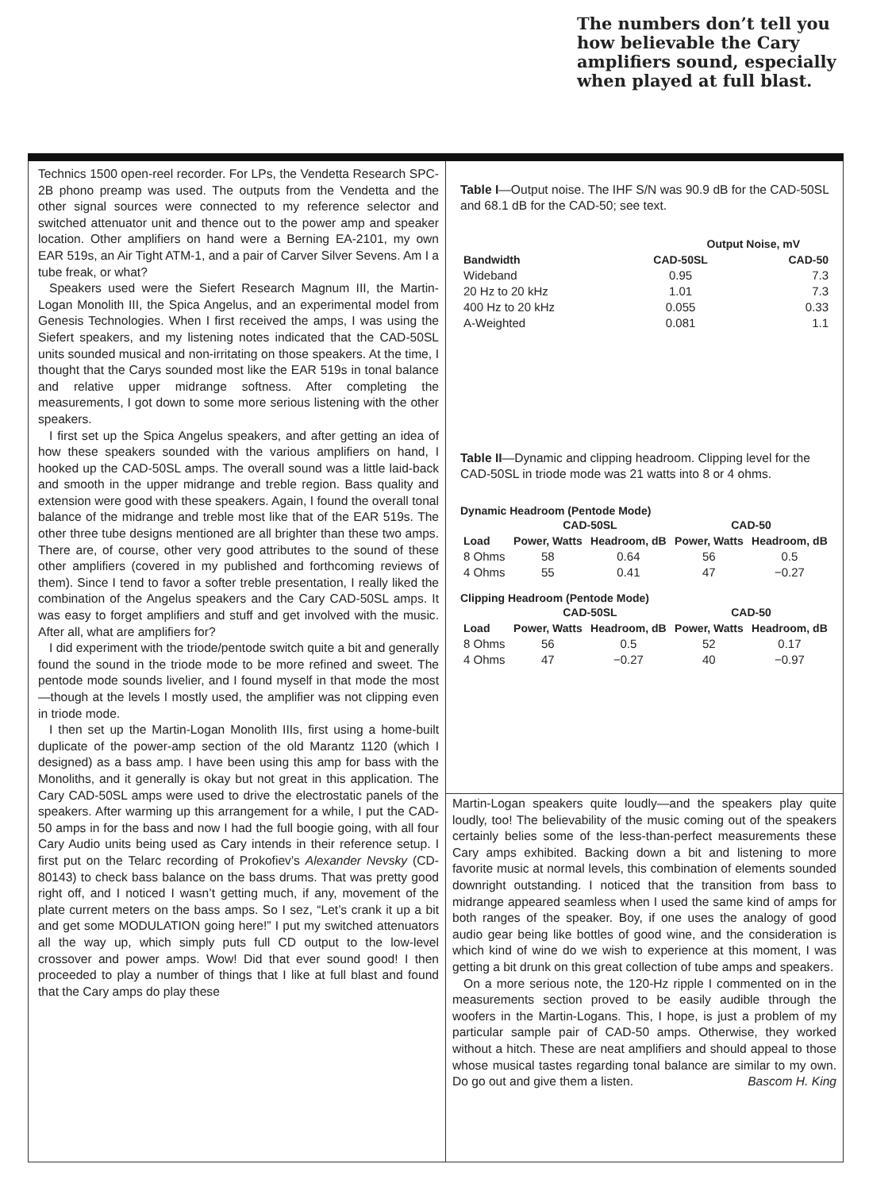The numbers don’t tell you how believable the Cary amplifiers sound, especially when played at full blast.
Technics 1500 open-reel recorder. For LPs, the Vendetta Research SPC-2B phono preamp was used. The outputs from the Vendetta and the other signal sources were connected to my reference selector and switched attenuator unit and thence out to the power amp and speaker location. Other amplifiers on hand were a Berning EA-2101, my own EAR 519s, an Air Tight ATM-1, and a pair of Carver Silver Sevens. Am I a tube freak, or what?
Speakers used were the Siefert Research Magnum III, the Martin-Logan Monolith III, the Spica Angelus, and an experimental model from Genesis Technologies. When I first received the amps, I was using the Siefert speakers, and my listening notes indicated that the CAD-50SL units sounded musical and non-irritating on those speakers. At the time, I thought that the Carys sounded most like the EAR 519s in tonal balance and relative upper midrange softness. After completing the measurements, I got down to some more serious listening with the other speakers.
I first set up the Spica Angelus speakers, and after getting an idea of how these speakers sounded with the various amplifiers on hand, I hooked up the CAD-50SL amps. The overall sound was a little laid-back and smooth in the upper midrange and treble region. Bass quality and extension were good with these speakers. Again, I found the overall tonal balance of the midrange and treble most like that of the EAR 519s. The other three tube designs mentioned are all brighter than these two amps. There are, of course, other very good attributes to the sound of these other amplifiers (covered in my published and forthcoming reviews of them). Since I tend to favor a softer treble presentation, I really liked the combination of the Angelus speakers and the Cary CAD-50SL amps. It was easy to forget amplifiers and stuff and get involved with the music. After all, what are amplifiers for?
I did experiment with the triode/pentode switch quite a bit and generally found the sound in the triode mode to be more refined and sweet. The pentode mode sounds livelier, and I found myself in that mode the most—though at the levels I mostly used, the amplifier was not clipping even in triode mode.
I then set up the Martin-Logan Monolith IIIs, first using a home-built duplicate of the power-amp section of the old Marantz 1120 (which I designed) as a bass amp. I have been using this amp for bass with the Monoliths, and it generally is okay but not great in this application. The Cary CAD-50SL amps were used to drive the electrostatic panels of the speakers. After warming up this arrangement for a while, I put the CAD-50 amps in for the bass and now I had the full boogie going, with all four Cary Audio units being used as Cary intends in their reference setup. I first put on the Telarc recording of Prokofiev’s Alexander Nevsky (CD-80143) to check bass balance on the bass drums. That was pretty good right off, and I noticed I wasn’t getting much, if any, movement of the plate current meters on the bass amps. So I sez, “Let’s crank it up a bit and get some MODULATION going here!” I put my switched attenuators all the way up, which simply puts full CD output to the low-level crossover and power amps. Wow! Did that ever sound good! I then proceeded to play a number of things that I like at full blast and found that the Cary amps do play these
Table I—Output noise. The IHF S/N was 90.9 dB for the CAD-50SL and 68.1 dB for the CAD-50; see text.
| | Output Noise, mV | |
| --- | --- | --- |
| Bandwidth | CAD-50SL | CAD-50 |
| Wideband | 0.95 | 7.3 |
| 20 Hz to 20 kHz | 1.01 | 7.3 |
| 400 Hz to 20 kHz | 0.055 | 0.33 |
| A-Weighted | 0.081 | 1.1 |
Table II—Dynamic and clipping headroom. Clipping level for the CAD-50SL in triode mode was 21 watts into 8 or 4 ohms.
Dynamic Headroom (Pentode Mode)
| | CAD-50SL | | CAD-50 | |
| --- | --- | --- | --- | --- |
| Load | Power, Watts | Headroom, dB | Power, Watts | Headroom, dB |
| 8 Ohms | 58 | 0.64 | 56 | 0.5 |
| 4 Ohms | 55 | 0.41 | 47 | −0.27 |
Clipping Headroom (Pentode Mode)
| | CAD-50SL | | CAD-50 | |
| --- | --- | --- | --- | --- |
| Load | Power, Watts | Headroom, dB | Power, Watts | Headroom, dB |
| 8 Ohms | 56 | 0.5 | 52 | 0.17 |
| 4 Ohms | 47 | −0.27 | 40 | −0.97 |
Martin-Logan speakers quite loudly—and the speakers play quite loudly, too! The believability of the music coming out of the speakers certainly belies some of the less-than-perfect measurements these Cary amps exhibited. Backing down a bit and listening to more favorite music at normal levels, this combination of elements sounded downright outstanding. I noticed that the transition from bass to midrange appeared seamless when I used the same kind of amps for both ranges of the speaker. Boy, if one uses the analogy of good audio gear being like bottles of good wine, and the consideration is which kind of wine do we wish to experience at this moment, I was getting a bit drunk on this great collection of tube amps and speakers.
On a more serious note, the 120-Hz ripple I commented on in the measurements section proved to be easily audible through the woofers in the Martin-Logans. This, I hope, is just a problem of my particular sample pair of CAD-50 amps. Otherwise, they worked without a hitch. These are neat amplifiers and should appeal to those whose musical tastes regarding tonal balance are similar to my own. Do go out and give them a listen. Bascom H. King